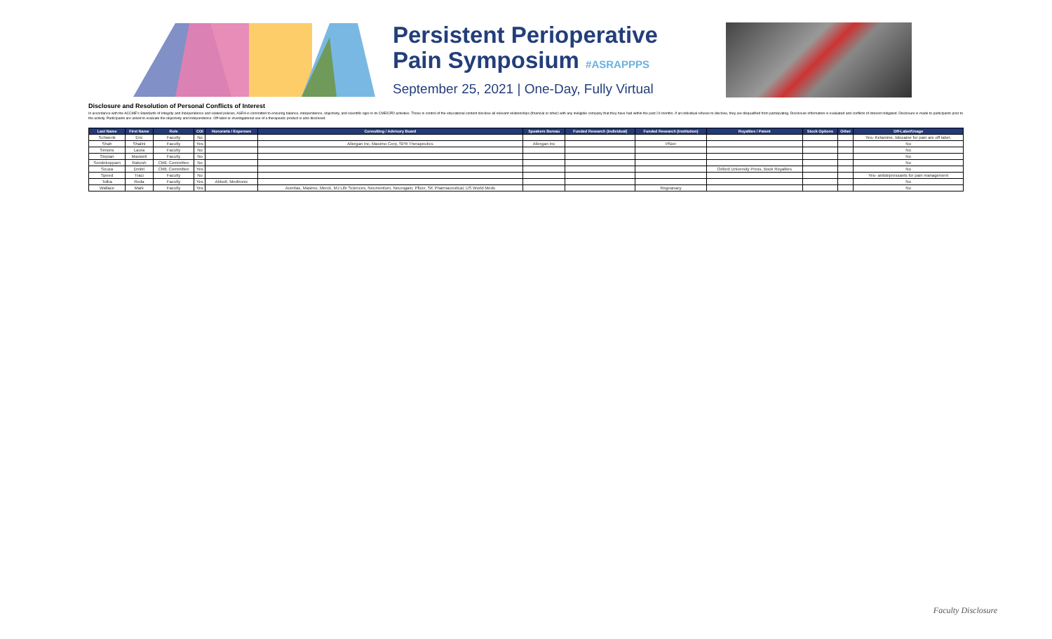Persistent Perioperative
Pain Symposium #ASRAPPPS
September 25, 2021 | One-Day, Fully Virtual
Disclosure and Resolution of Personal Conflicts of Interest
In accordance with the ACCME's Standards of Integrity and Independence and related policies, ASRA is committed to ensuring balance, independence, objectivity, and scientific rigor in its CME/CPD activities. Those in control of the educational content disclose all relevant relationships (financial or other) with any ineligible company that they have had within the past 24 months. If an individual refuses to disclose, they are disqualified from participating. Disclosure information is evaluated and conflicts of interest mitigated. Disclosure is made to participants prior to the activity. Participants are asked to evaluate the objectivity and independence. Off-label or investigational use of a therapeutic product is also disclosed.
| Last Name | First Name | Role | COI | Honoraria / Expenses | Consulting / Advisory Board | Speakers Bureau | Funded Research (Individual) | Funded Research (Institution) | Royalties / Patent | Stock Options | Other | Off-Label/Usage |
| --- | --- | --- | --- | --- | --- | --- | --- | --- | --- | --- | --- | --- |
| Schwenk | Eric | Faculty | No | | | | | | | | | Yes- Ketamine, lidocaine for pain are off label. |
| Shah | Shalini | Faculty | Yes | | Allergan Inc, Masimo Corp, SPR Therapeutics | Allergan Inc | | Pfizer | | | | No |
| Simons | Laura | Faculty | No | | | | | | | | | No |
| Slepian | Maxwell | Faculty | No | | | | | | | | | No |
| Sondekoppam | Rakesh | CME Committee | No | | | | | | | | | No |
| Souza | Dmitri | CME Committee | Yes | | | | | | Oxford University Press, Book Royalties | | | No |
| Speed | Traci | Faculty | No | | | | | | | | | Yes- antidepressants for pain management |
| Tolba | Reda | Faculty | Yes | Abbott, Medtronic | | | | | | | | No |
| Wallace | Mark | Faculty | Yes | | Averitas, Masimo, Merck, MJ Life Sciences, Neumentum, Neurogain, Pfizer, SK Pharmaceutical, US World Meds | | | Regeanacy | | | | No |
Faculty Disclosure